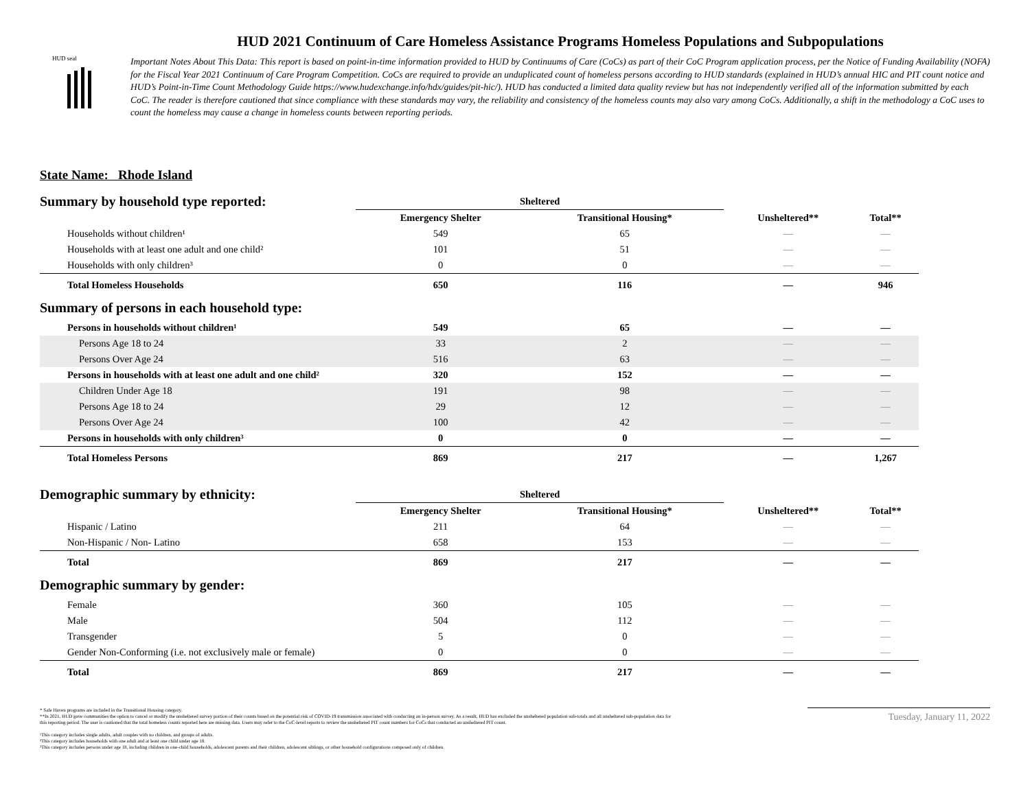HUD seal
HUD 2021 Continuum of Care Homeless Assistance Programs Homeless Populations and Subpopulations
Important Notes About This Data: This report is based on point-in-time information provided to HUD by Continuums of Care (CoCs) as part of their CoC Program application process, per the Notice of Funding Availability (NOFA) for the Fiscal Year 2021 Continuum of Care Program Competition. CoCs are required to provide an unduplicated count of homeless persons according to HUD standards (explained in HUD’s annual HIC and PIT count notice and HUD’s Point-in-Time Count Methodology Guide https://www.hudexchange.info/hdx/guides/pit-hic/). HUD has conducted a limited data quality review but has not independently verified all of the information submitted by each CoC. The reader is therefore cautioned that since compliance with these standards may vary, the reliability and consistency of the homeless counts may also vary among CoCs. Additionally, a shift in the methodology a CoC uses to count the homeless may cause a change in homeless counts between reporting periods.
State Name: Rhode Island
| Summary by household type reported: | Sheltered | | | |
| | Emergency Shelter | Transitional Housing* | Unsheltered** | Total** |
| Households without children¹ | 549 | 65 | — | — |
| Households with at least one adult and one child² | 101 | 51 | — | — |
| Households with only children³ | 0 | 0 | — | — |
| Total Homeless Households | 650 | 116 | — | 946 |
| Summary of persons in each household type: | | | | |
| Persons in households without children¹ | 549 | 65 | — | — |
| Persons Age 18 to 24 | 33 | 2 | — | — |
| Persons Over Age 24 | 516 | 63 | — | — |
| Persons in households with at least one adult and one child² | 320 | 152 | — | — |
| Children Under Age 18 | 191 | 98 | — | — |
| Persons Age 18 to 24 | 29 | 12 | — | — |
| Persons Over Age 24 | 100 | 42 | — | — |
| Persons in households with only children³ | 0 | 0 | — | — |
| Total Homeless Persons | 869 | 217 | — | 1,267 |
| Demographic summary by ethnicity: | Sheltered | | | |
| | Emergency Shelter | Transitional Housing* | Unsheltered** | Total** |
| Hispanic / Latino | 211 | 64 | — | — |
| Non-Hispanic / Non- Latino | 658 | 153 | — | — |
| Total | 869 | 217 | — | — |
| Demographic summary by gender: | | | | |
| Female | 360 | 105 | — | — |
| Male | 504 | 112 | — | — |
| Transgender | 5 | 0 | — | — |
| Gender Non-Conforming (i.e. not exclusively male or female) | 0 | 0 | — | — |
| Total | 869 | 217 | — | — |
* Safe Haven programs are included in the Transitional Housing category.
**In 2021, HUD gave communities the option to cancel or modify the unsheltered survey portion of their counts based on the potential risk of COVID-19 transmission associated with conducting an in-person survey. As a result, HUD has excluded the unsheltered population sub-totals and all unsheltered sub-population data for this reporting period. The user is cautioned that the total homeless counts reported here are missing data. Users may refer to the CoC-level reports to review the unsheltered PIT count numbers for CoCs that conducted an unsheltered PIT count.
¹This category includes single adults, adult couples with no children, and groups of adults.
²This category includes households with one adult and at least one child under age 18.
³This category includes persons under age 18, including children in one-child households, adolescent parents and their children, adolescent siblings, or other household configurations composed only of children.
Tuesday, January 11, 2022